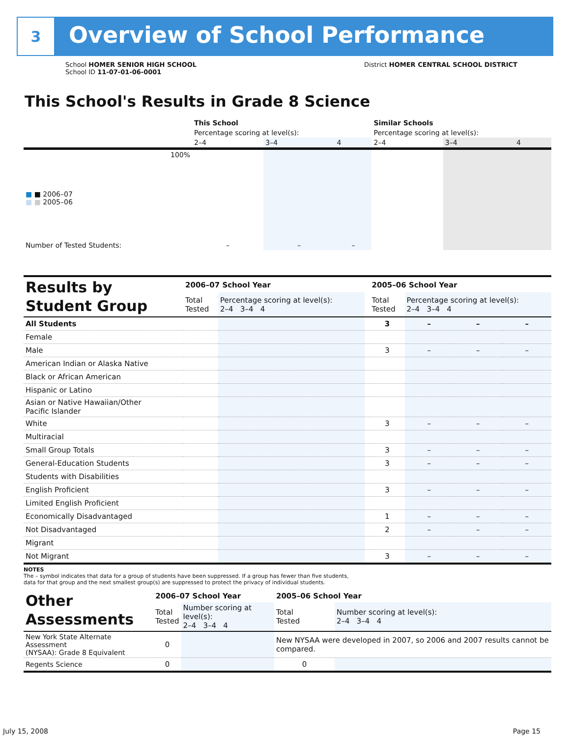3
Overview of School Performance
District HOMER CENTRAL SCHOOL DISTRICT
School HOMER SENIOR HIGH SCHOOL
School ID 11-07-01-06-0001
This School's Results in Grade 8 Science
| | This School | | | Similar Schools | | |
| | Percentage scoring at level(s): | | | Percentage scoring at level(s): | | |
| | 2–4 | 3–4 | 4 | 2–4 | 3–4 | 4 |
| 100% ■ ■ 2006–07 ■ ■ 2005–06 | | | | | | |
| Number of Tested Students: | – | – | – | | | |
| Results by Student Group | 2006–07 School Year | | | 2005–06 School Year | | | |
| | Total Tested | Percentage scoring at level(s): 2–4 3–4 4 | | Total Tested | Percentage scoring at level(s): 2–4 3–4 4 | | |
| All Students | | | | 3 | – | – | – |
| Female | | | | | | | |
| Male | | | | 3 | – | – | – |
| American Indian or Alaska Native | | | | | | | |
| Black or African American | | | | | | | |
| Hispanic or Latino | | | | | | | |
| Asian or Native Hawaiian/Other Pacific Islander | | | | | | | |
| White | | | | 3 | – | – | – |
| Multiracial | | | | | | | |
| Small Group Totals | | | | 3 | – | – | – |
| General-Education Students | | | | 3 | – | – | – |
| Students with Disabilities | | | | | | | |
| English Proficient | | | | 3 | – | – | – |
| Limited English Proficient | | | | | | | |
| Economically Disadvantaged | | | | 1 | – | – | – |
| Not Disadvantaged | | | | 2 | – | – | – |
| Migrant | | | | | | | |
| Not Migrant | | | | 3 | – | – | – |
NOTES
The – symbol indicates that data for a group of students have been suppressed. If a group has fewer than five students,
data for that group and the next smallest group(s) are suppressed to protect the privacy of individual students.
| Other Assessments | 2006–07 School Year | | 2005–06 School Year | |
| | Total Tested | Number scoring at level(s): 2–4 3–4 4 | Total Tested | Number scoring at level(s): 2–4 3–4 4 |
| New York State Alternate Assessment (NYSAA): Grade 8 Equivalent | 0 | | New NYSAA were developed in 2007, so 2006 and 2007 results cannot be compared. | |
| Regents Science | 0 | | 0 | |
July 15, 2008 Page 15